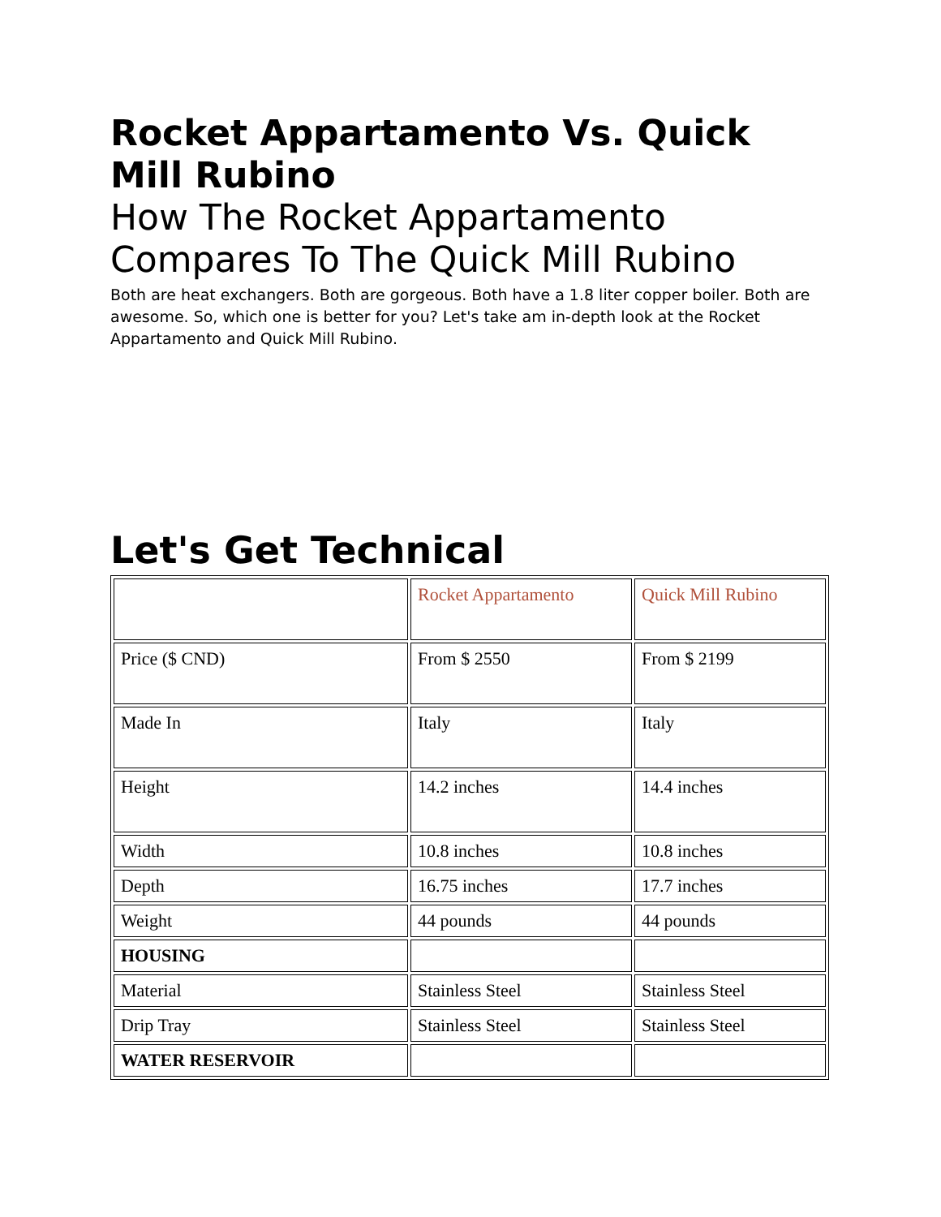Rocket Appartamento Vs. Quick Mill Rubino
How The Rocket Appartamento Compares To The Quick Mill Rubino
Both are heat exchangers. Both are gorgeous. Both have a 1.8 liter copper boiler. Both are awesome. So, which one is better for you? Let's take am in-depth look at the Rocket Appartamento and Quick Mill Rubino.
Let's Get Technical
| | Rocket Appartamento | Quick Mill Rubino |
| Price ($ CND) | From $ 2550 | From $ 2199 |
| Made In | Italy | Italy |
| Height | 14.2 inches | 14.4 inches |
| Width | 10.8 inches | 10.8 inches |
| Depth | 16.75 inches | 17.7 inches |
| Weight | 44 pounds | 44 pounds |
| HOUSING | | |
| Material | Stainless Steel | Stainless Steel |
| Drip Tray | Stainless Steel | Stainless Steel |
| WATER RESERVOIR | | |